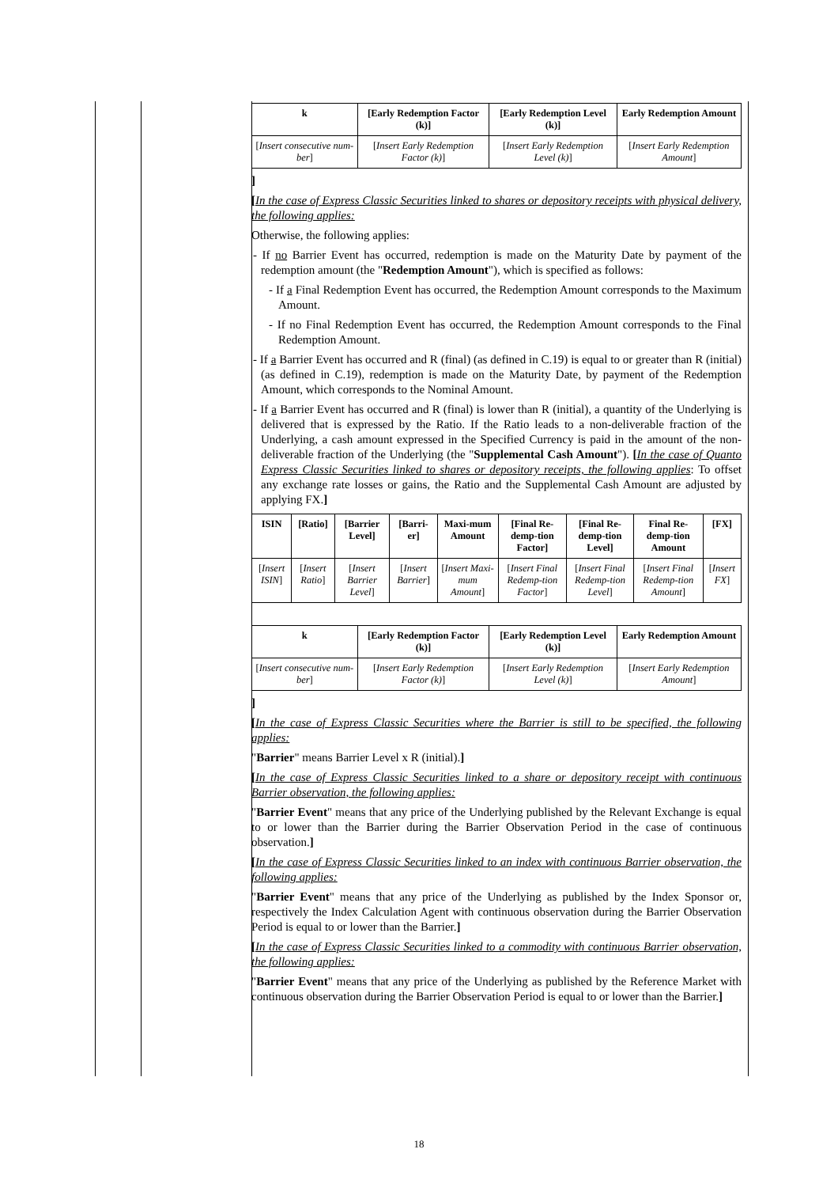| k | [Early Redemption Factor (k)] | [Early Redemption Level (k)] | Early Redemption Amount |
| --- | --- | --- | --- |
| [ Insert consecutive num-ber ] | [ Insert Early Redemption Factor (k) ] | [ Insert Early Redemption Level (k) ] | [ Insert Early Redemption Amount ] |
]
[In the case of Express Classic Securities linked to shares or depository receipts with physical delivery, the following applies:
Otherwise, the following applies:
- If no Barrier Event has occurred, redemption is made on the Maturity Date by payment of the redemption amount (the "Redemption Amount"), which is specified as follows:
- If a Final Redemption Event has occurred, the Redemption Amount corresponds to the Maximum Amount.
- If no Final Redemption Event has occurred, the Redemption Amount corresponds to the Final Redemption Amount.
- If a Barrier Event has occurred and R (final) (as defined in C.19) is equal to or greater than R (initial) (as defined in C.19), redemption is made on the Maturity Date, by payment of the Redemption Amount, which corresponds to the Nominal Amount.
- If a Barrier Event has occurred and R (final) is lower than R (initial), a quantity of the Underlying is delivered that is expressed by the Ratio. If the Ratio leads to a non-deliverable fraction of the Underlying, a cash amount expressed in the Specified Currency is paid in the amount of the non-deliverable fraction of the Underlying (the "Supplemental Cash Amount"). [In the case of Quanto Express Classic Securities linked to shares or depository receipts, the following applies: To offset any exchange rate losses or gains, the Ratio and the Supplemental Cash Amount are adjusted by applying FX.]
| ISIN | [Ratio] | [Barrier Level] | [Barri-er] | Maxi-mum Amount | [Final Re-demp-tion Factor] | [Final Re-demp-tion Level] | Final Re-demp-tion Amount | [FX] |
| --- | --- | --- | --- | --- | --- | --- | --- | --- |
| [ Insert ISIN ] | [ Insert Ratio ] | [ Insert Barrier Level ] | [ Insert Barrier ] | [ Insert Maxi-mum Amount ] | [ Insert Final Redemp-tion Factor ] | [ Insert Final Redemp-tion Level ] | [ Insert Final Redemp-tion Amount ] | [ Insert FX ] |
| k | [Early Redemption Factor (k)] | [Early Redemption Level (k)] | Early Redemption Amount |
| --- | --- | --- | --- |
| [ Insert consecutive num-ber ] | [ Insert Early Redemption Factor (k) ] | [ Insert Early Redemption Level (k) ] | [ Insert Early Redemption Amount ] |
]
[In the case of Express Classic Securities where the Barrier is still to be specified, the following applies:
"Barrier" means Barrier Level x R (initial).]
[In the case of Express Classic Securities linked to a share or depository receipt with continuous Barrier observation, the following applies:
"Barrier Event" means that any price of the Underlying published by the Relevant Exchange is equal to or lower than the Barrier during the Barrier Observation Period in the case of continuous observation.]
[In the case of Express Classic Securities linked to an index with continuous Barrier observation, the following applies:
"Barrier Event" means that any price of the Underlying as published by the Index Sponsor or, respectively the Index Calculation Agent with continuous observation during the Barrier Observation Period is equal to or lower than the Barrier.]
[In the case of Express Classic Securities linked to a commodity with continuous Barrier observation, the following applies:
"Barrier Event" means that any price of the Underlying as published by the Reference Market with continuous observation during the Barrier Observation Period is equal to or lower than the Barrier.]
18